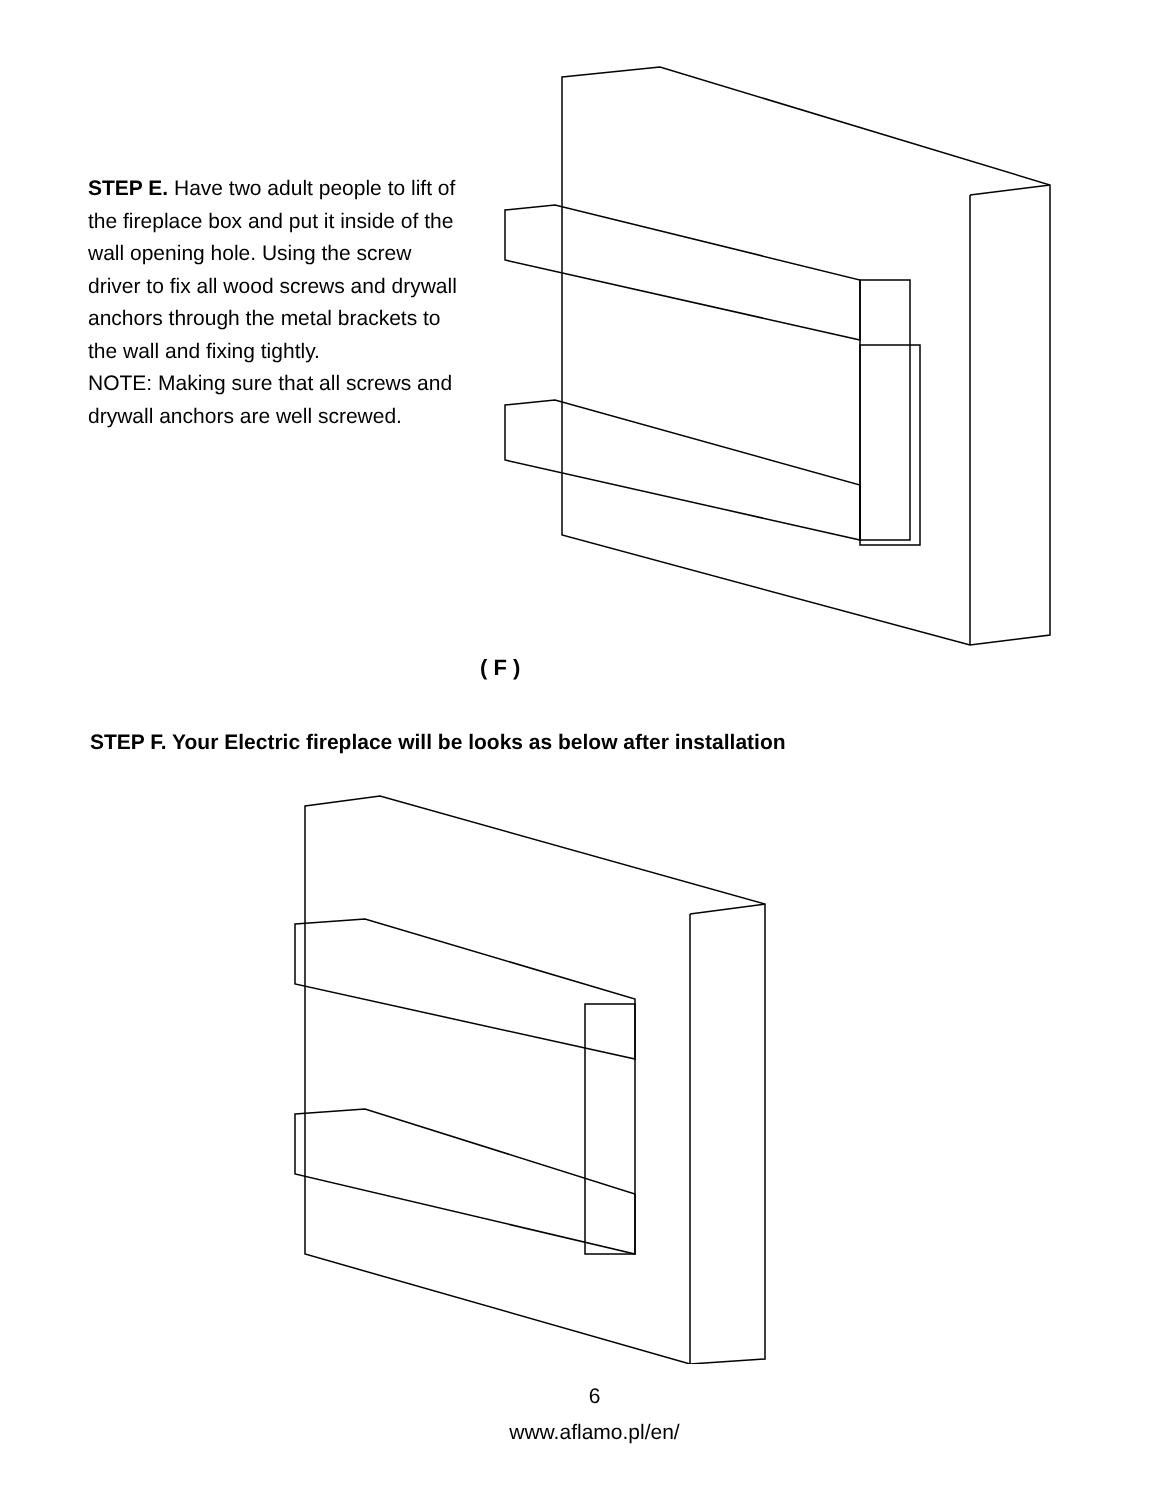STEP E. Have two adult people to lift of the fireplace box and put it inside of the wall opening hole. Using the screw driver to fix all wood screws and drywall anchors through the metal brackets to the wall and fixing tightly.
NOTE: Making sure that all screws and drywall anchors are well screwed.
( F )
STEP F. Your Electric fireplace will be looks as below after installation
6
www.aflamo.pl/en/